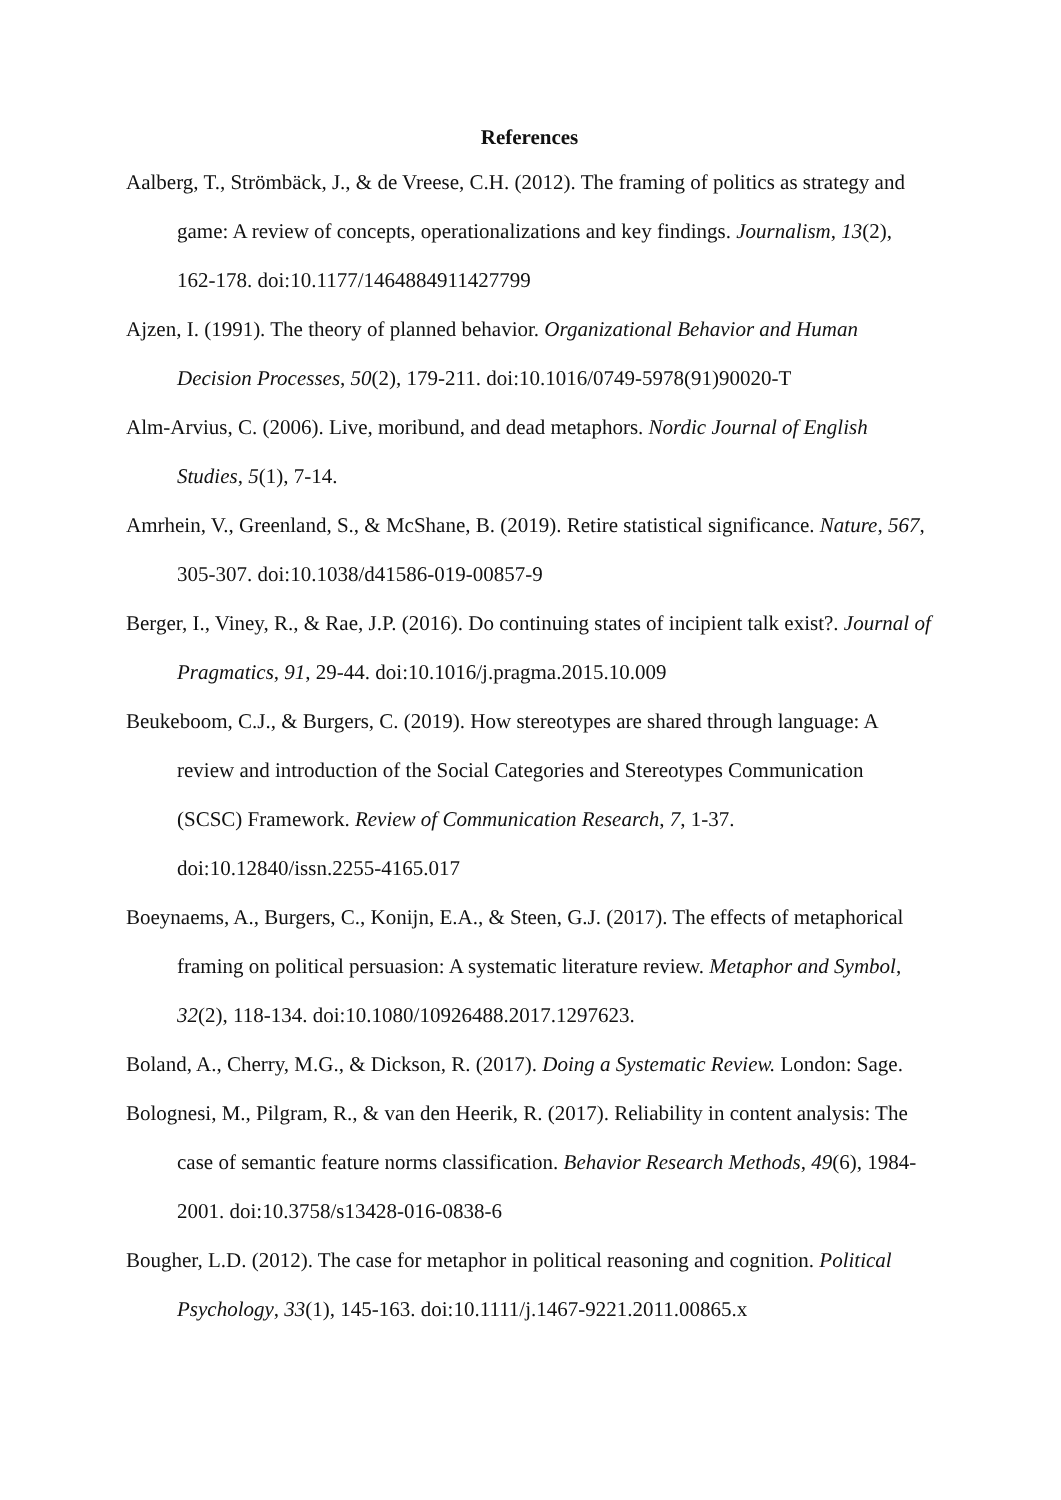References
Aalberg, T., Strömbäck, J., & de Vreese, C.H. (2012). The framing of politics as strategy and game: A review of concepts, operationalizations and key findings. Journalism, 13(2), 162-178. doi:10.1177/1464884911427799
Ajzen, I. (1991). The theory of planned behavior. Organizational Behavior and Human Decision Processes, 50(2), 179-211. doi:10.1016/0749-5978(91)90020-T
Alm-Arvius, C. (2006). Live, moribund, and dead metaphors. Nordic Journal of English Studies, 5(1), 7-14.
Amrhein, V., Greenland, S., & McShane, B. (2019). Retire statistical significance. Nature, 567, 305-307. doi:10.1038/d41586-019-00857-9
Berger, I., Viney, R., & Rae, J.P. (2016). Do continuing states of incipient talk exist?. Journal of Pragmatics, 91, 29-44. doi:10.1016/j.pragma.2015.10.009
Beukeboom, C.J., & Burgers, C. (2019). How stereotypes are shared through language: A review and introduction of the Social Categories and Stereotypes Communication (SCSC) Framework. Review of Communication Research, 7, 1-37. doi:10.12840/issn.2255-4165.017
Boeynaems, A., Burgers, C., Konijn, E.A., & Steen, G.J. (2017). The effects of metaphorical framing on political persuasion: A systematic literature review. Metaphor and Symbol, 32(2), 118-134. doi:10.1080/10926488.2017.1297623.
Boland, A., Cherry, M.G., & Dickson, R. (2017). Doing a Systematic Review. London: Sage.
Bolognesi, M., Pilgram, R., & van den Heerik, R. (2017). Reliability in content analysis: The case of semantic feature norms classification. Behavior Research Methods, 49(6), 1984-2001. doi:10.3758/s13428-016-0838-6
Bougher, L.D. (2012). The case for metaphor in political reasoning and cognition. Political Psychology, 33(1), 145-163. doi:10.1111/j.1467-9221.2011.00865.x